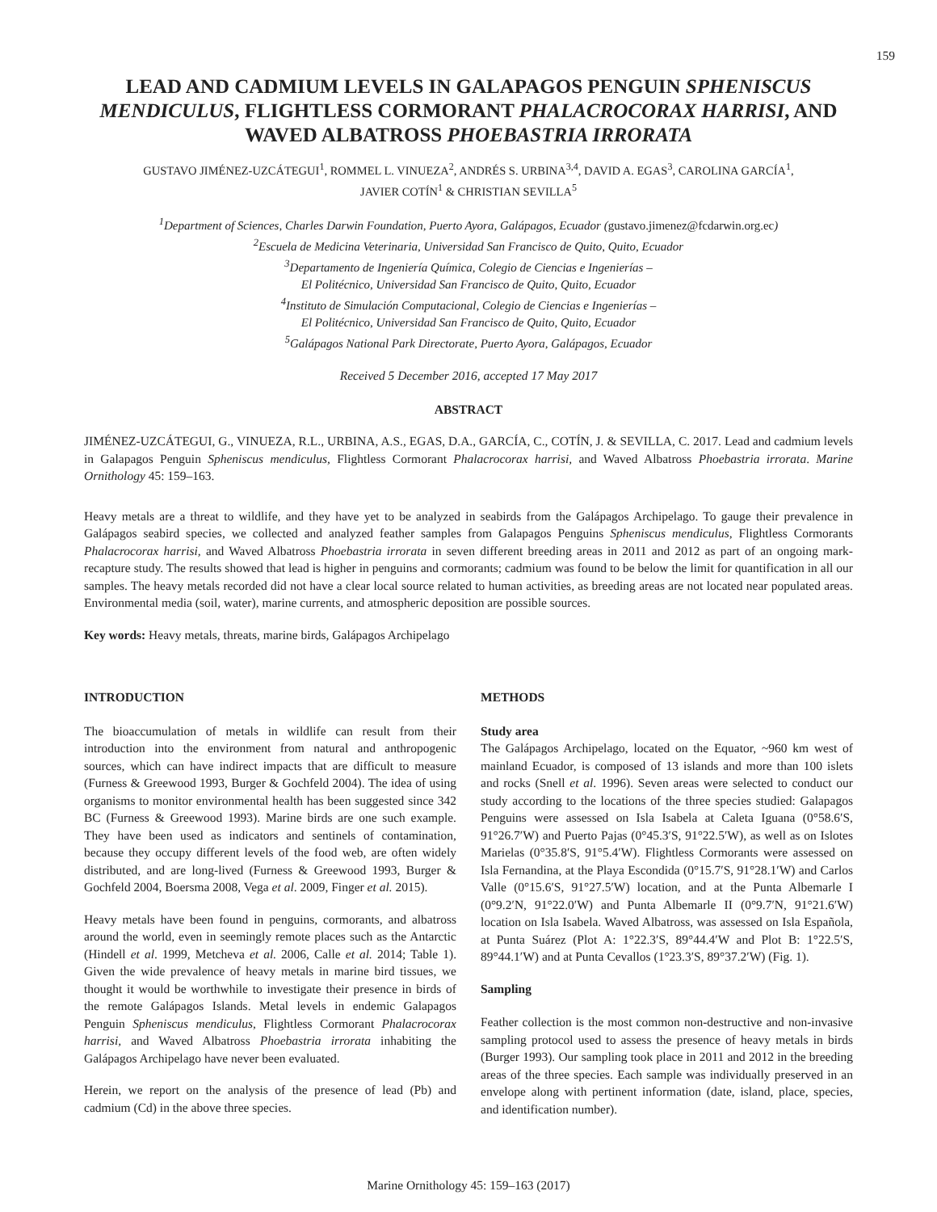159
LEAD AND CADMIUM LEVELS IN GALAPAGOS PENGUIN SPHENISCUS MENDICULUS, FLIGHTLESS CORMORANT PHALACROCORAX HARRISI, AND WAVED ALBATROSS PHOEBASTRIA IRRORATA
GUSTAVO JIMÉNEZ-UZCÁTEGUI<sup>1</sup>, ROMMEL L. VINUEZA<sup>2</sup>, ANDRÉS S. URBINA<sup>3,4</sup>, DAVID A. EGAS<sup>3</sup>, CAROLINA GARCÍA<sup>1</sup>,
JAVIER COTÍN<sup>1</sup> & CHRISTIAN SEVILLA<sup>5</sup>
<sup>1</sup> Department of Sciences, Charles Darwin Foundation, Puerto Ayora, Galápagos, Ecuador (gustavo.jimenez@fcdarwin.org.ec)
<sup>2</sup> Escuela de Medicina Veterinaria, Universidad San Francisco de Quito, Quito, Ecuador
<sup>3</sup> Departamento de Ingeniería Química, Colegio de Ciencias e Ingenierías –
El Politécnico, Universidad San Francisco de Quito, Quito, Ecuador
<sup>4</sup> Instituto de Simulación Computacional, Colegio de Ciencias e Ingenierías –
El Politécnico, Universidad San Francisco de Quito, Quito, Ecuador
<sup>5</sup> Galápagos National Park Directorate, Puerto Ayora, Galápagos, Ecuador
Received 5 December 2016, accepted 17 May 2017
ABSTRACT
JIMÉNEZ-UZCÁTEGUI, G., VINUEZA, R.L., URBINA, A.S., EGAS, D.A., GARCÍA, C., COTÍN, J. & SEVILLA, C. 2017. Lead and cadmium levels in Galapagos Penguin Spheniscus mendiculus, Flightless Cormorant Phalacrocorax harrisi, and Waved Albatross Phoebastria irrorata. Marine Ornithology 45: 159–163.
Heavy metals are a threat to wildlife, and they have yet to be analyzed in seabirds from the Galápagos Archipelago. To gauge their prevalence in Galápagos seabird species, we collected and analyzed feather samples from Galapagos Penguins Spheniscus mendiculus, Flightless Cormorants Phalacrocorax harrisi, and Waved Albatross Phoebastria irrorata in seven different breeding areas in 2011 and 2012 as part of an ongoing mark-recapture study. The results showed that lead is higher in penguins and cormorants; cadmium was found to be below the limit for quantification in all our samples. The heavy metals recorded did not have a clear local source related to human activities, as breeding areas are not located near populated areas. Environmental media (soil, water), marine currents, and atmospheric deposition are possible sources.
Key words: Heavy metals, threats, marine birds, Galápagos Archipelago
INTRODUCTION
The bioaccumulation of metals in wildlife can result from their introduction into the environment from natural and anthropogenic sources, which can have indirect impacts that are difficult to measure (Furness & Greewood 1993, Burger & Gochfeld 2004). The idea of using organisms to monitor environmental health has been suggested since 342 BC (Furness & Greewood 1993). Marine birds are one such example. They have been used as indicators and sentinels of contamination, because they occupy different levels of the food web, are often widely distributed, and are long-lived (Furness & Greewood 1993, Burger & Gochfeld 2004, Boersma 2008, Vega et al. 2009, Finger et al. 2015).
Heavy metals have been found in penguins, cormorants, and albatross around the world, even in seemingly remote places such as the Antarctic (Hindell et al. 1999, Metcheva et al. 2006, Calle et al. 2014; Table 1). Given the wide prevalence of heavy metals in marine bird tissues, we thought it would be worthwhile to investigate their presence in birds of the remote Galápagos Islands. Metal levels in endemic Galapagos Penguin Spheniscus mendiculus, Flightless Cormorant Phalacrocorax harrisi, and Waved Albatross Phoebastria irrorata inhabiting the Galápagos Archipelago have never been evaluated.
Herein, we report on the analysis of the presence of lead (Pb) and cadmium (Cd) in the above three species.
METHODS
Study area
The Galápagos Archipelago, located on the Equator, ~960 km west of mainland Ecuador, is composed of 13 islands and more than 100 islets and rocks (Snell et al. 1996). Seven areas were selected to conduct our study according to the locations of the three species studied: Galapagos Penguins were assessed on Isla Isabela at Caleta Iguana (0°58.6′S, 91°26.7′W) and Puerto Pajas (0°45.3′S, 91°22.5′W), as well as on Islotes Marielas (0°35.8′S, 91°5.4′W). Flightless Cormorants were assessed on Isla Fernandina, at the Playa Escondida (0°15.7′S, 91°28.1′W) and Carlos Valle (0°15.6′S, 91°27.5′W) location, and at the Punta Albemarle I (0°9.2′N, 91°22.0′W) and Punta Albemarle II (0°9.7′N, 91°21.6′W) location on Isla Isabela. Waved Albatross, was assessed on Isla Española, at Punta Suárez (Plot A: 1°22.3′S, 89°44.4′W and Plot B: 1°22.5′S, 89°44.1′W) and at Punta Cevallos (1°23.3′S, 89°37.2′W) (Fig. 1).
Sampling
Feather collection is the most common non-destructive and non-invasive sampling protocol used to assess the presence of heavy metals in birds (Burger 1993). Our sampling took place in 2011 and 2012 in the breeding areas of the three species. Each sample was individually preserved in an envelope along with pertinent information (date, island, place, species, and identification number).
Marine Ornithology 45: 159–163 (2017)